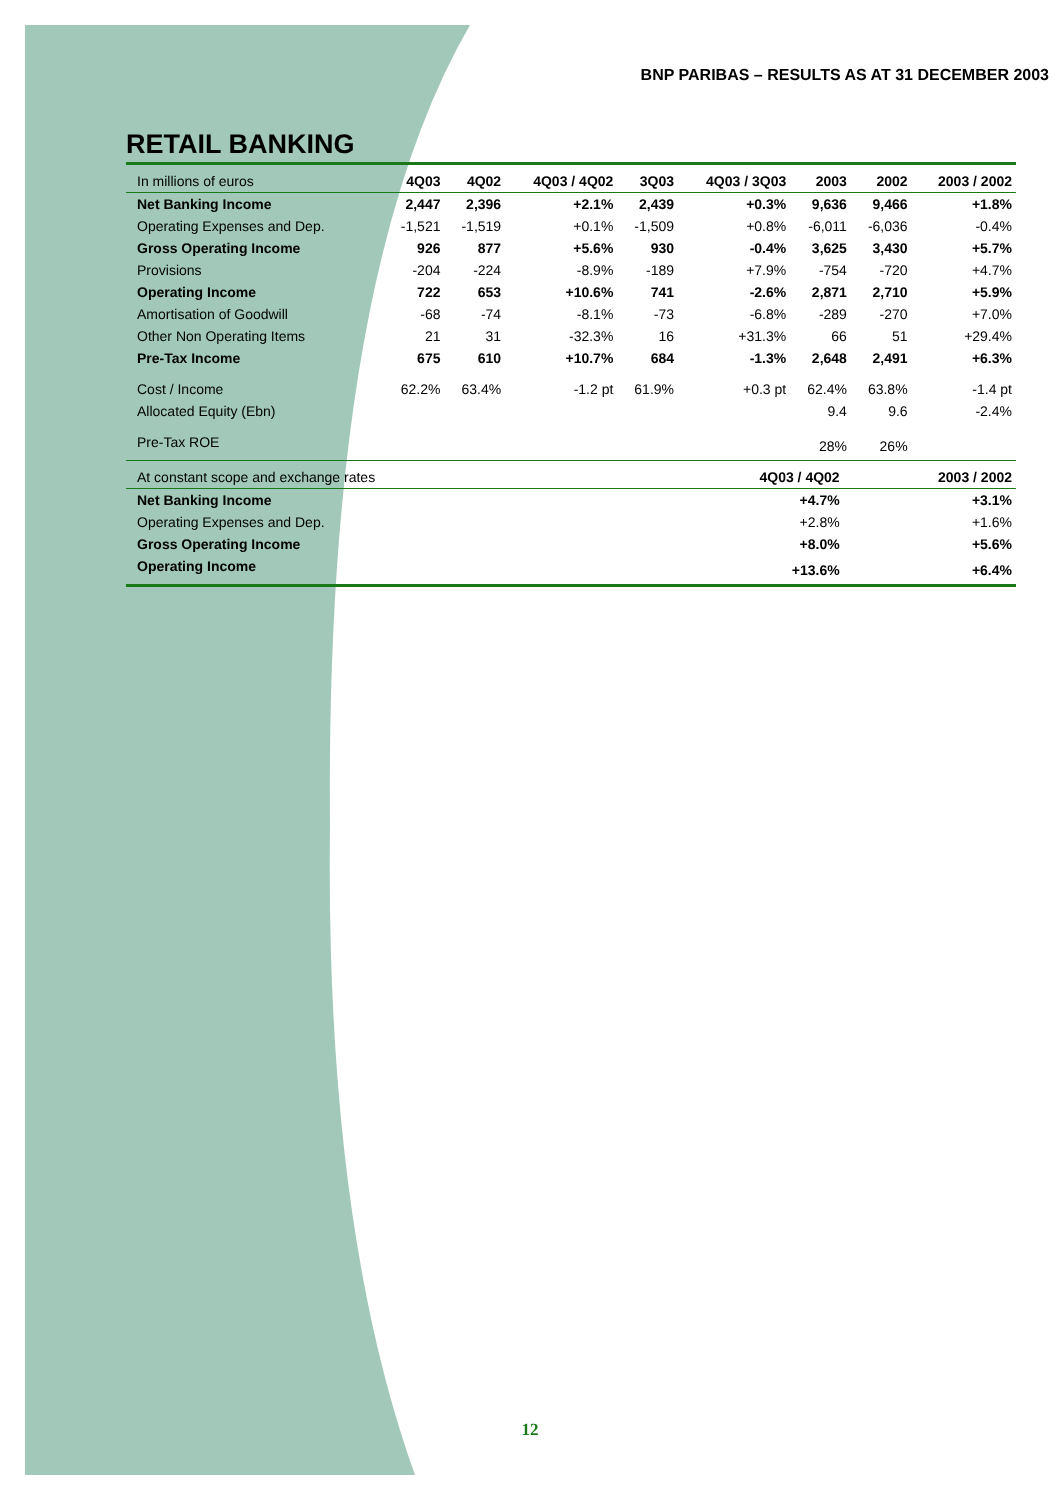BNP PARIBAS – RESULTS AS AT 31 DECEMBER 2003
RETAIL BANKING
| In millions of euros | 4Q03 | 4Q02 | 4Q03 / 4Q02 | 3Q03 | 4Q03 / 3Q03 | 2003 | 2002 | 2003 / 2002 |
| --- | --- | --- | --- | --- | --- | --- | --- | --- |
| Net Banking Income | 2,447 | 2,396 | +2.1% | 2,439 | +0.3% | 9,636 | 9,466 | +1.8% |
| Operating Expenses and Dep. | -1,521 | -1,519 | +0.1% | -1,509 | +0.8% | -6,011 | -6,036 | -0.4% |
| Gross Operating Income | 926 | 877 | +5.6% | 930 | -0.4% | 3,625 | 3,430 | +5.7% |
| Provisions | -204 | -224 | -8.9% | -189 | +7.9% | -754 | -720 | +4.7% |
| Operating Income | 722 | 653 | +10.6% | 741 | -2.6% | 2,871 | 2,710 | +5.9% |
| Amortisation of Goodwill | -68 | -74 | -8.1% | -73 | -6.8% | -289 | -270 | +7.0% |
| Other Non Operating Items | 21 | 31 | -32.3% | 16 | +31.3% | 66 | 51 | +29.4% |
| Pre-Tax Income | 675 | 610 | +10.7% | 684 | -1.3% | 2,648 | 2,491 | +6.3% |
| Cost / Income | 62.2% | 63.4% | -1.2 pt | 61.9% | +0.3 pt | 62.4% | 63.8% | -1.4 pt |
| Allocated Equity (Ebn) | | | | | | 9.4 | 9.6 | -2.4% |
| Pre-Tax ROE | | | | | | 28% | 26% | |
| At constant scope and exchange rates | 4Q03 / 4Q02 | 2003 / 2002 |
| --- | --- | --- |
| Net Banking Income | +4.7% | +3.1% |
| Operating Expenses and Dep. | +2.8% | +1.6% |
| Gross Operating Income | +8.0% | +5.6% |
| Operating Income | +13.6% | +6.4% |
12